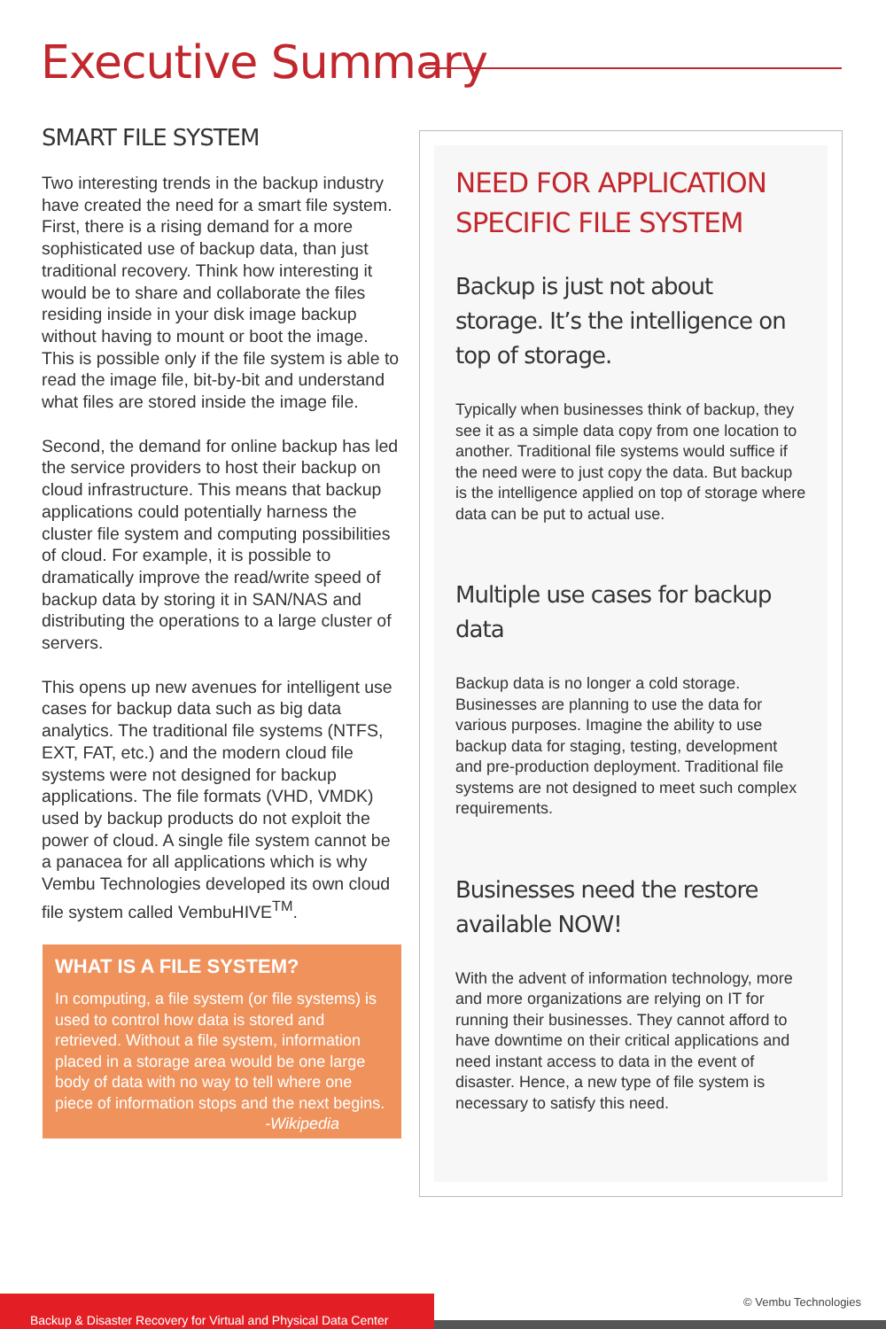Executive Summary
SMART FILE SYSTEM
Two interesting trends in the backup industry have created the need for a smart file system. First, there is a rising demand for a more sophisticated use of backup data, than just traditional recovery. Think how interesting it would be to share and collaborate the files residing inside in your disk image backup without having to mount or boot the image. This is possible only if the file system is able to read the image file, bit-by-bit and understand what files are stored inside the image file.
Second, the demand for online backup has led the service providers to host their backup on cloud infrastructure. This means that backup applications could potentially harness the cluster file system and computing possibilities of cloud. For example, it is possible to dramatically improve the read/write speed of backup data by storing it in SAN/NAS and distributing the operations to a large cluster of servers.
This opens up new avenues for intelligent use cases for backup data such as big data analytics. The traditional file systems (NTFS, EXT, FAT, etc.) and the modern cloud file systems were not designed for backup applications. The file formats (VHD, VMDK) used by backup products do not exploit the power of cloud. A single file system cannot be a panacea for all applications which is why Vembu Technologies developed its own cloud file system called VembuHIVE<sup>TM</sup>.
WHAT IS A FILE SYSTEM?
In computing, a file system (or file systems) is used to control how data is stored and retrieved. Without a file system, information placed in a storage area would be one large body of data with no way to tell where one piece of information stops and the next begins.
-Wikipedia
NEED FOR APPLICATION SPECIFIC FILE SYSTEM
Backup is just not about storage. It’s the intelligence on top of storage.
Typically when businesses think of backup, they see it as a simple data copy from one location to another. Traditional file systems would suffice if the need were to just copy the data. But backup is the intelligence applied on top of storage where data can be put to actual use.
Multiple use cases for backup data
Backup data is no longer a cold storage. Businesses are planning to use the data for various purposes. Imagine the ability to use backup data for staging, testing, development and pre-production deployment. Traditional file systems are not designed to meet such complex requirements.
Businesses need the restore available NOW!
With the advent of information technology, more and more organizations are relying on IT for running their businesses. They cannot afford to have downtime on their critical applications and need instant access to data in the event of disaster. Hence, a new type of file system is necessary to satisfy this need.
Backup & Disaster Recovery for Virtual and Physical Data Center
© Vembu Technologies